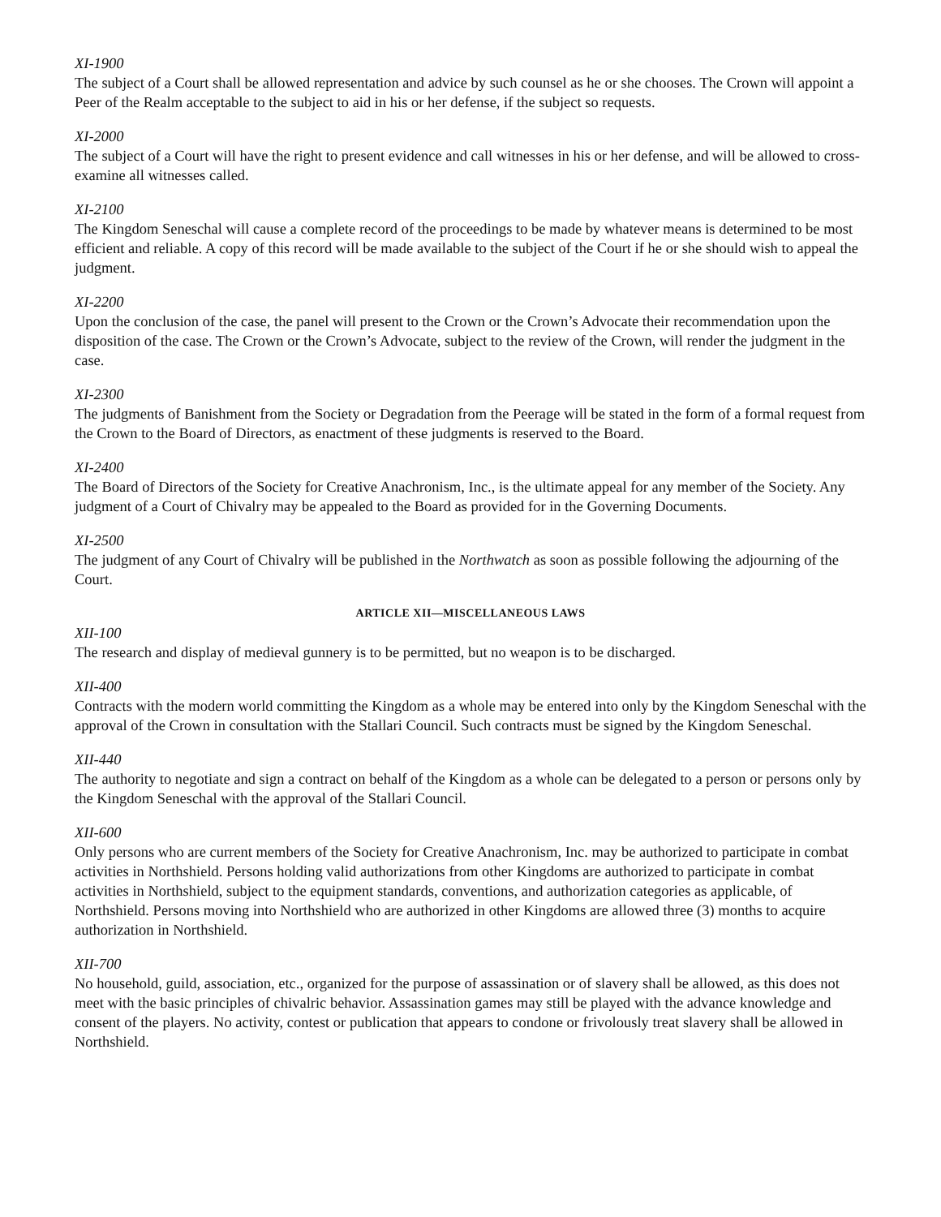XI-1900
The subject of a Court shall be allowed representation and advice by such counsel as he or she chooses. The Crown will appoint a Peer of the Realm acceptable to the subject to aid in his or her defense, if the subject so requests.
XI-2000
The subject of a Court will have the right to present evidence and call witnesses in his or her defense, and will be allowed to cross-examine all witnesses called.
XI-2100
The Kingdom Seneschal will cause a complete record of the proceedings to be made by whatever means is determined to be most efficient and reliable. A copy of this record will be made available to the subject of the Court if he or she should wish to appeal the judgment.
XI-2200
Upon the conclusion of the case, the panel will present to the Crown or the Crown’s Advocate their recommendation upon the disposition of the case. The Crown or the Crown’s Advocate, subject to the review of the Crown, will render the judgment in the case.
XI-2300
The judgments of Banishment from the Society or Degradation from the Peerage will be stated in the form of a formal request from the Crown to the Board of Directors, as enactment of these judgments is reserved to the Board.
XI-2400
The Board of Directors of the Society for Creative Anachronism, Inc., is the ultimate appeal for any member of the Society. Any judgment of a Court of Chivalry may be appealed to the Board as provided for in the Governing Documents.
XI-2500
The judgment of any Court of Chivalry will be published in the Northwatch as soon as possible following the adjourning of the Court.
ARTICLE XII—MISCELLANEOUS LAWS
XII-100
The research and display of medieval gunnery is to be permitted, but no weapon is to be discharged.
XII-400
Contracts with the modern world committing the Kingdom as a whole may be entered into only by the Kingdom Seneschal with the approval of the Crown in consultation with the Stallari Council. Such contracts must be signed by the Kingdom Seneschal.
XII-440
The authority to negotiate and sign a contract on behalf of the Kingdom as a whole can be delegated to a person or persons only by the Kingdom Seneschal with the approval of the Stallari Council.
XII-600
Only persons who are current members of the Society for Creative Anachronism, Inc. may be authorized to participate in combat activities in Northshield. Persons holding valid authorizations from other Kingdoms are authorized to participate in combat activities in Northshield, subject to the equipment standards, conventions, and authorization categories as applicable, of Northshield. Persons moving into Northshield who are authorized in other Kingdoms are allowed three (3) months to acquire authorization in Northshield.
XII-700
No household, guild, association, etc., organized for the purpose of assassination or of slavery shall be allowed, as this does not meet with the basic principles of chivalric behavior. Assassination games may still be played with the advance knowledge and consent of the players. No activity, contest or publication that appears to condone or frivolously treat slavery shall be allowed in Northshield.